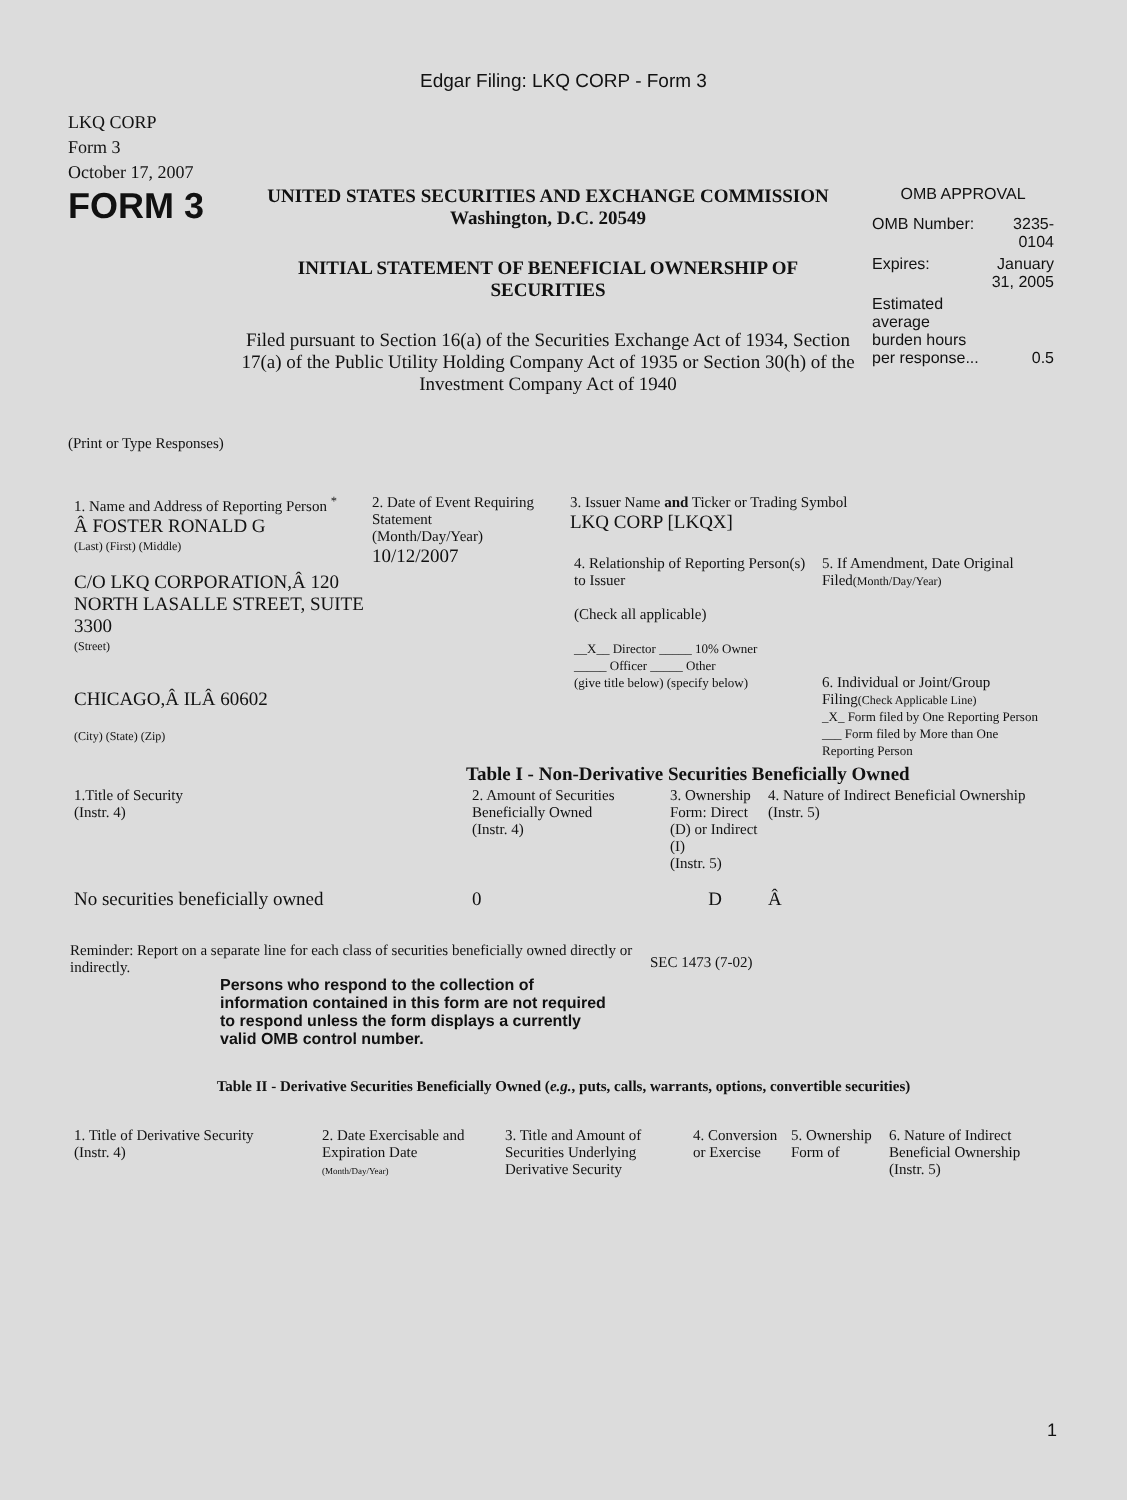Edgar Filing: LKQ CORP - Form 3
LKQ CORP
Form 3
October 17, 2007
FORM 3
UNITED STATES SECURITIES AND EXCHANGE COMMISSION
Washington, D.C. 20549
INITIAL STATEMENT OF BENEFICIAL OWNERSHIP OF
SECURITIES
Filed pursuant to Section 16(a) of the Securities Exchange Act of 1934, Section 17(a) of the Public Utility Holding Company Act of 1935 or Section 30(h) of the Investment Company Act of 1940
OMB APPROVAL
| OMB Number: | 3235-0104 |
| Expires: | January 31, 2005 |
| Estimated average burden hours per response... | 0.5 |
(Print or Type Responses)
| 1. Name and Address of Reporting Person <sup>*</sup> Â FOSTER RONALD G (Last) (First) (Middle) C/O LKQ CORPORATION,Â 120 NORTH LASALLE STREET, SUITE 3300 (Street) CHICAGO,Â ILÂ 60602 (City) (State) (Zip) | 2. Date of Event Requiring Statement (Month/Day/Year) 10/12/2007 | 3. Issuer Name and Ticker or Trading Symbol LKQ CORP [LKQX] / 4. Relationship of Reporting Person(s) to Issuer (Check all applicable) __X__ Director _____ 10% Owner _____ Officer _____ Other (give title below) (specify below) / 5. If Amendment, Date Original Filed (Month/Day/Year) 6. Individual or Joint/Group Filing (Check Applicable Line) _X_ Form filed by One Reporting Person ___ Form filed by More than One Reporting Person / |
Table I - Non-Derivative Securities Beneficially Owned
| 1.Title of Security (Instr. 4) | 2. Amount of Securities Beneficially Owned (Instr. 4) | 3. Ownership Form: Direct (D) or Indirect (I) (Instr. 5) | 4. Nature of Indirect Beneficial Ownership (Instr. 5) |
| --- | --- | --- | --- |
| No securities beneficially owned | 0 | D | Â |
Reminder: Report on a separate line for each class of securities beneficially owned directly or indirectly.
SEC 1473 (7-02)
Persons who respond to the collection of information contained in this form are not required to respond unless the form displays a currently valid OMB control number.
Table II - Derivative Securities Beneficially Owned (e.g., puts, calls, warrants, options, convertible securities)
| 1. Title of Derivative Security (Instr. 4) | 2. Date Exercisable and Expiration Date (Month/Day/Year) | 3. Title and Amount of Securities Underlying Derivative Security | 4. Conversion or Exercise | 5. Ownership Form of | 6. Nature of Indirect Beneficial Ownership (Instr. 5) |
| --- | --- | --- | --- | --- | --- |
1